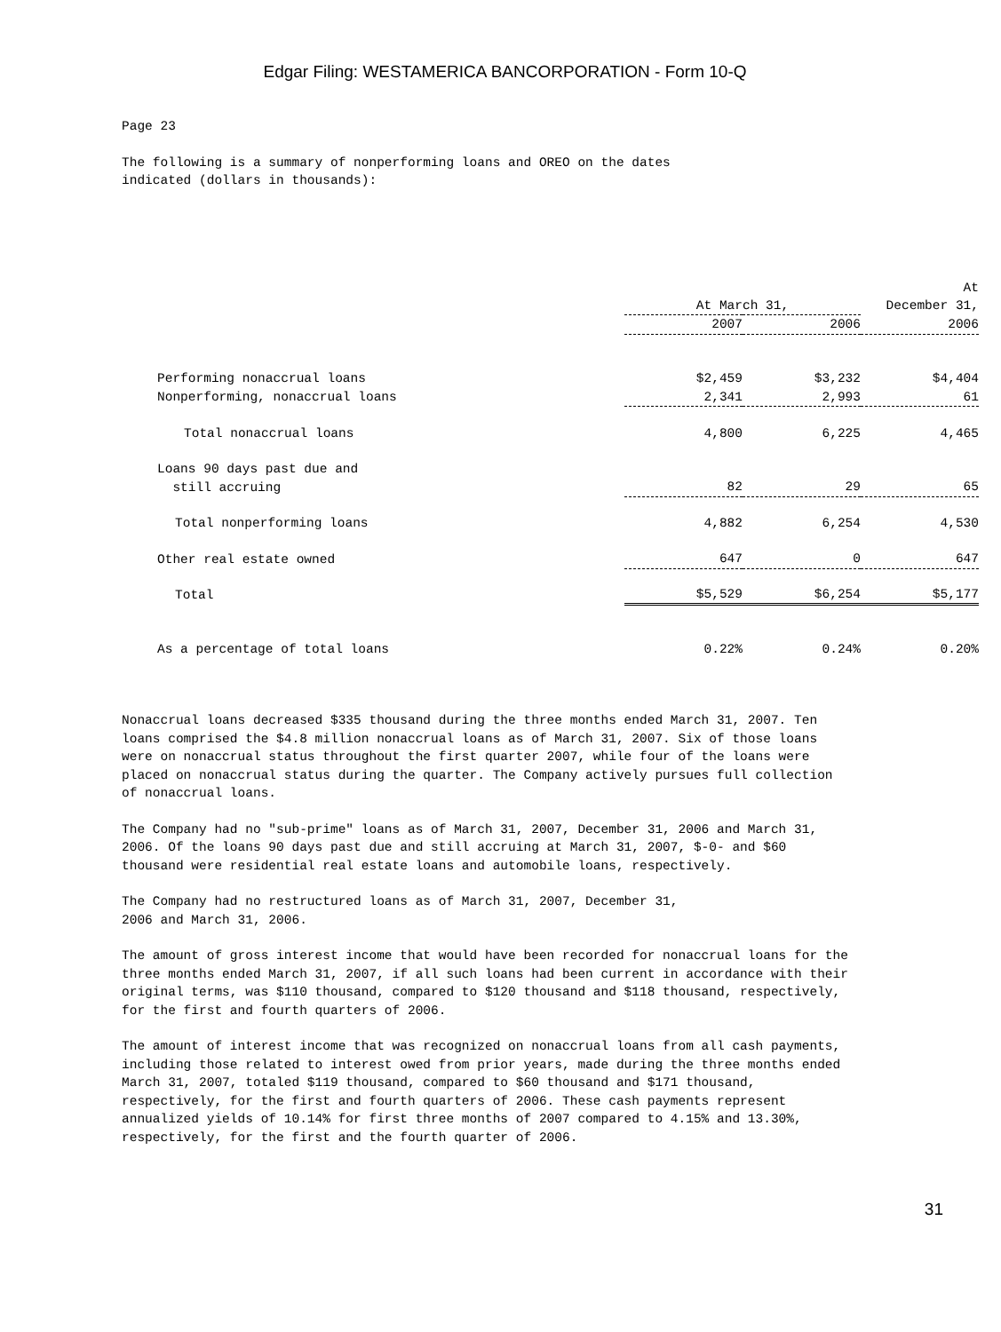Edgar Filing: WESTAMERICA BANCORPORATION - Form 10-Q
Page 23
The following is a summary of nonperforming loans and OREO on the dates
indicated (dollars in thousands):
| | At March 31, | | At December 31, |
| --- | --- | --- | --- |
| | 2007 | 2006 | 2006 |
| Performing nonaccrual loans | $2,459 | $3,232 | $4,404 |
| Nonperforming, nonaccrual loans | 2,341 | 2,993 | 61 |
| Total nonaccrual loans | 4,800 | 6,225 | 4,465 |
| Loans 90 days past due and still accruing | 82 | 29 | 65 |
| Total nonperforming loans | 4,882 | 6,254 | 4,530 |
| Other real estate owned | 647 | 0 | 647 |
| Total | $5,529 | $6,254 | $5,177 |
| As a percentage of total loans | 0.22% | 0.24% | 0.20% |
Nonaccrual loans decreased $335 thousand during the three months ended March 31, 2007. Ten loans comprised the $4.8 million nonaccrual loans as of March 31, 2007. Six of those loans were on nonaccrual status throughout the first quarter 2007, while four of the loans were placed on nonaccrual status during the quarter. The Company actively pursues full collection of nonaccrual loans.
The Company had no "sub-prime" loans as of March 31, 2007, December 31, 2006 and March 31, 2006. Of the loans 90 days past due and still accruing at March 31, 2007, $-0- and $60 thousand were residential real estate loans and automobile loans, respectively.
The Company had no restructured loans as of March 31, 2007, December 31,
2006 and March 31, 2006.
The amount of gross interest income that would have been recorded for nonaccrual loans for the three months ended March 31, 2007, if all such loans had been current in accordance with their original terms, was $110 thousand, compared to $120 thousand and $118 thousand, respectively, for the first and fourth quarters of 2006.
The amount of interest income that was recognized on nonaccrual loans from all cash payments, including those related to interest owed from prior years, made during the three months ended March 31, 2007, totaled $119 thousand, compared to $60 thousand and $171 thousand, respectively, for the first and fourth quarters of 2006. These cash payments represent annualized yields of 10.14% for first three months of 2007 compared to 4.15% and 13.30%, respectively, for the first and the fourth quarter of 2006.
31